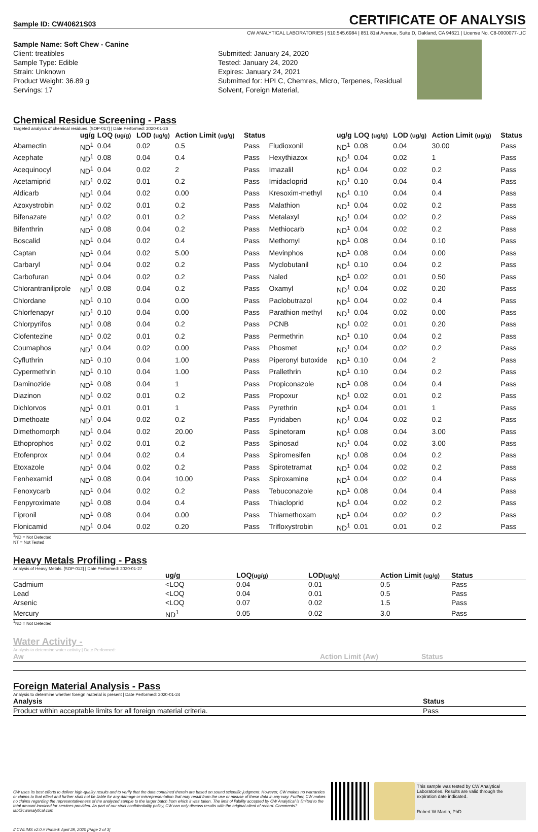Sample ID: CW40621S03 CERTIFICATE OF ANALYSIS
CW ANALYTICAL LABORATORIES | 510.545.6984 | 851 81st Avenue, Suite D, Oakland, CA 94621 | License No. C8-0000077-LIC
Sample Name: Soft Chew - Canine
Client: treatibles
Sample Type: Edible
Strain: Unknown
Product Weight: 36.89 g
Servings: 17
Submitted: January 24, 2020
Tested: January 24, 2020
Expires: January 24, 2021
Submitted for: HPLC, Chemres, Micro, Terpenes, Residual Solvent, Foreign Material,
Chemical Residue Screening - Pass
Targeted analysis of chemical residues. [SOP-017] | Date Performed: 2020-01-26
| | ug/g | LOQ (ug/g) | LOD (ug/g) | Action Limit (ug/g) | Status | | ug/g | LOQ (ug/g) | LOD (ug/g) | Action Limit (ug/g) | Status |
| --- | --- | --- | --- | --- | --- | --- | --- | --- | --- | --- | --- |
| Abamectin | ND<sup>1</sup> | 0.04 | 0.02 | 0.5 | Pass | Fludioxonil | ND<sup>1</sup> | 0.08 | 0.04 | 30.00 | Pass |
| Acephate | ND<sup>1</sup> | 0.08 | 0.04 | 0.4 | Pass | Hexythiazox | ND<sup>1</sup> | 0.04 | 0.02 | 1 | Pass |
| Acequinocyl | ND<sup>1</sup> | 0.04 | 0.02 | 2 | Pass | Imazalil | ND<sup>1</sup> | 0.04 | 0.02 | 0.2 | Pass |
| Acetamiprid | ND<sup>1</sup> | 0.02 | 0.01 | 0.2 | Pass | Imidacloprid | ND<sup>1</sup> | 0.10 | 0.04 | 0.4 | Pass |
| Aldicarb | ND<sup>1</sup> | 0.04 | 0.02 | 0.00 | Pass | Kresoxim-methyl | ND<sup>1</sup> | 0.10 | 0.04 | 0.4 | Pass |
| Azoxystrobin | ND<sup>1</sup> | 0.02 | 0.01 | 0.2 | Pass | Malathion | ND<sup>1</sup> | 0.04 | 0.02 | 0.2 | Pass |
| Bifenazate | ND<sup>1</sup> | 0.02 | 0.01 | 0.2 | Pass | Metalaxyl | ND<sup>1</sup> | 0.04 | 0.02 | 0.2 | Pass |
| Bifenthrin | ND<sup>1</sup> | 0.08 | 0.04 | 0.2 | Pass | Methiocarb | ND<sup>1</sup> | 0.04 | 0.02 | 0.2 | Pass |
| Boscalid | ND<sup>1</sup> | 0.04 | 0.02 | 0.4 | Pass | Methomyl | ND<sup>1</sup> | 0.08 | 0.04 | 0.10 | Pass |
| Captan | ND<sup>1</sup> | 0.04 | 0.02 | 5.00 | Pass | Mevinphos | ND<sup>1</sup> | 0.08 | 0.04 | 0.00 | Pass |
| Carbaryl | ND<sup>1</sup> | 0.04 | 0.02 | 0.2 | Pass | Myclobutanil | ND<sup>1</sup> | 0.10 | 0.04 | 0.2 | Pass |
| Carbofuran | ND<sup>1</sup> | 0.04 | 0.02 | 0.2 | Pass | Naled | ND<sup>1</sup> | 0.02 | 0.01 | 0.50 | Pass |
| Chlorantraniliprole | ND<sup>1</sup> | 0.08 | 0.04 | 0.2 | Pass | Oxamyl | ND<sup>1</sup> | 0.04 | 0.02 | 0.20 | Pass |
| Chlordane | ND<sup>1</sup> | 0.10 | 0.04 | 0.00 | Pass | Paclobutrazol | ND<sup>1</sup> | 0.04 | 0.02 | 0.4 | Pass |
| Chlorfenapyr | ND<sup>1</sup> | 0.10 | 0.04 | 0.00 | Pass | Parathion methyl | ND<sup>1</sup> | 0.04 | 0.02 | 0.00 | Pass |
| Chlorpyrifos | ND<sup>1</sup> | 0.08 | 0.04 | 0.2 | Pass | PCNB | ND<sup>1</sup> | 0.02 | 0.01 | 0.20 | Pass |
| Clofentezine | ND<sup>1</sup> | 0.02 | 0.01 | 0.2 | Pass | Permethrin | ND<sup>1</sup> | 0.10 | 0.04 | 0.2 | Pass |
| Coumaphos | ND<sup>1</sup> | 0.04 | 0.02 | 0.00 | Pass | Phosmet | ND<sup>1</sup> | 0.04 | 0.02 | 0.2 | Pass |
| Cyfluthrin | ND<sup>1</sup> | 0.10 | 0.04 | 1.00 | Pass | Piperonyl butoxide | ND<sup>1</sup> | 0.10 | 0.04 | 2 | Pass |
| Cypermethrin | ND<sup>1</sup> | 0.10 | 0.04 | 1.00 | Pass | Prallethrin | ND<sup>1</sup> | 0.10 | 0.04 | 0.2 | Pass |
| Daminozide | ND<sup>1</sup> | 0.08 | 0.04 | 1 | Pass | Propiconazole | ND<sup>1</sup> | 0.08 | 0.04 | 0.4 | Pass |
| Diazinon | ND<sup>1</sup> | 0.02 | 0.01 | 0.2 | Pass | Propoxur | ND<sup>1</sup> | 0.02 | 0.01 | 0.2 | Pass |
| Dichlorvos | ND<sup>1</sup> | 0.01 | 0.01 | 1 | Pass | Pyrethrin | ND<sup>1</sup> | 0.04 | 0.01 | 1 | Pass |
| Dimethoate | ND<sup>1</sup> | 0.04 | 0.02 | 0.2 | Pass | Pyridaben | ND<sup>1</sup> | 0.04 | 0.02 | 0.2 | Pass |
| Dimethomorph | ND<sup>1</sup> | 0.04 | 0.02 | 20.00 | Pass | Spinetoram | ND<sup>1</sup> | 0.08 | 0.04 | 3.00 | Pass |
| Ethoprophos | ND<sup>1</sup> | 0.02 | 0.01 | 0.2 | Pass | Spinosad | ND<sup>1</sup> | 0.04 | 0.02 | 3.00 | Pass |
| Etofenprox | ND<sup>1</sup> | 0.04 | 0.02 | 0.4 | Pass | Spiromesifen | ND<sup>1</sup> | 0.08 | 0.04 | 0.2 | Pass |
| Etoxazole | ND<sup>1</sup> | 0.04 | 0.02 | 0.2 | Pass | Spirotetramat | ND<sup>1</sup> | 0.04 | 0.02 | 0.2 | Pass |
| Fenhexamid | ND<sup>1</sup> | 0.08 | 0.04 | 10.00 | Pass | Spiroxamine | ND<sup>1</sup> | 0.04 | 0.02 | 0.4 | Pass |
| Fenoxycarb | ND<sup>1</sup> | 0.04 | 0.02 | 0.2 | Pass | Tebuconazole | ND<sup>1</sup> | 0.08 | 0.04 | 0.4 | Pass |
| Fenpyroximate | ND<sup>1</sup> | 0.08 | 0.04 | 0.4 | Pass | Thiacloprid | ND<sup>1</sup> | 0.04 | 0.02 | 0.2 | Pass |
| Fipronil | ND<sup>1</sup> | 0.08 | 0.04 | 0.00 | Pass | Thiamethoxam | ND<sup>1</sup> | 0.04 | 0.02 | 0.2 | Pass |
| Flonicamid | ND<sup>1</sup> | 0.04 | 0.02 | 0.20 | Pass | Trifloxystrobin | ND<sup>1</sup> | 0.01 | 0.01 | 0.2 | Pass |
<sup>1</sup> ND = Not Detected
NT = Not Tested
Heavy Metals Profiling - Pass
Analysis of Heavy Metals. [SOP-012] | Date Performed: 2020-01-27
| | ug/g | LOQ (ug/g) | LOD (ug/g) | Action Limit (ug/g) | Status |
| --- | --- | --- | --- | --- | --- |
| Cadmium | <LOQ | 0.04 | 0.01 | 0.5 | Pass |
| Lead | <LOQ | 0.04 | 0.01 | 0.5 | Pass |
| Arsenic | <LOQ | 0.07 | 0.02 | 1.5 | Pass |
| Mercury | ND<sup>1</sup> | 0.05 | 0.02 | 3.0 | Pass |
<sup>1</sup> ND = Not Detected
Water Activity -
Analysis to determine water activity | Date Performed:
| Aw | Action Limit (Aw) | Status |
| --- | --- | --- |
Foreign Material Analysis - Pass
Analysis to determine whether foreign material is present | Date Performed: 2020-01-24
| Analysis | Status |
| --- | --- |
| Product within acceptable limits for all foreign material criteria. | Pass |
CW uses its best efforts to deliver high-quality results and to verify that the data contained therein are based on sound scientific judgment. However, CW makes no warranties or claims to that effect and further shall not be liable for any damage or misrepresentation that may result from the use or misuse of these data in any way. Further, CW makes no claims regarding the representativeness of the analyzed sample to the larger batch from which it was taken. The limit of liability accepted by CW Analytical is limited to the total amount invoiced for services provided. As part of our strict confidentiality policy, CW can only discuss results with the original client of record. Comments? lab@cwanalytical.com
This sample was tested by CW Analytical Laboratories. Results are valid through the expiration date indicated.
Robert W Martin, PhD
// CWLIMS v2.0 // Printed: April 28, 2020 [Page 2 of 3]